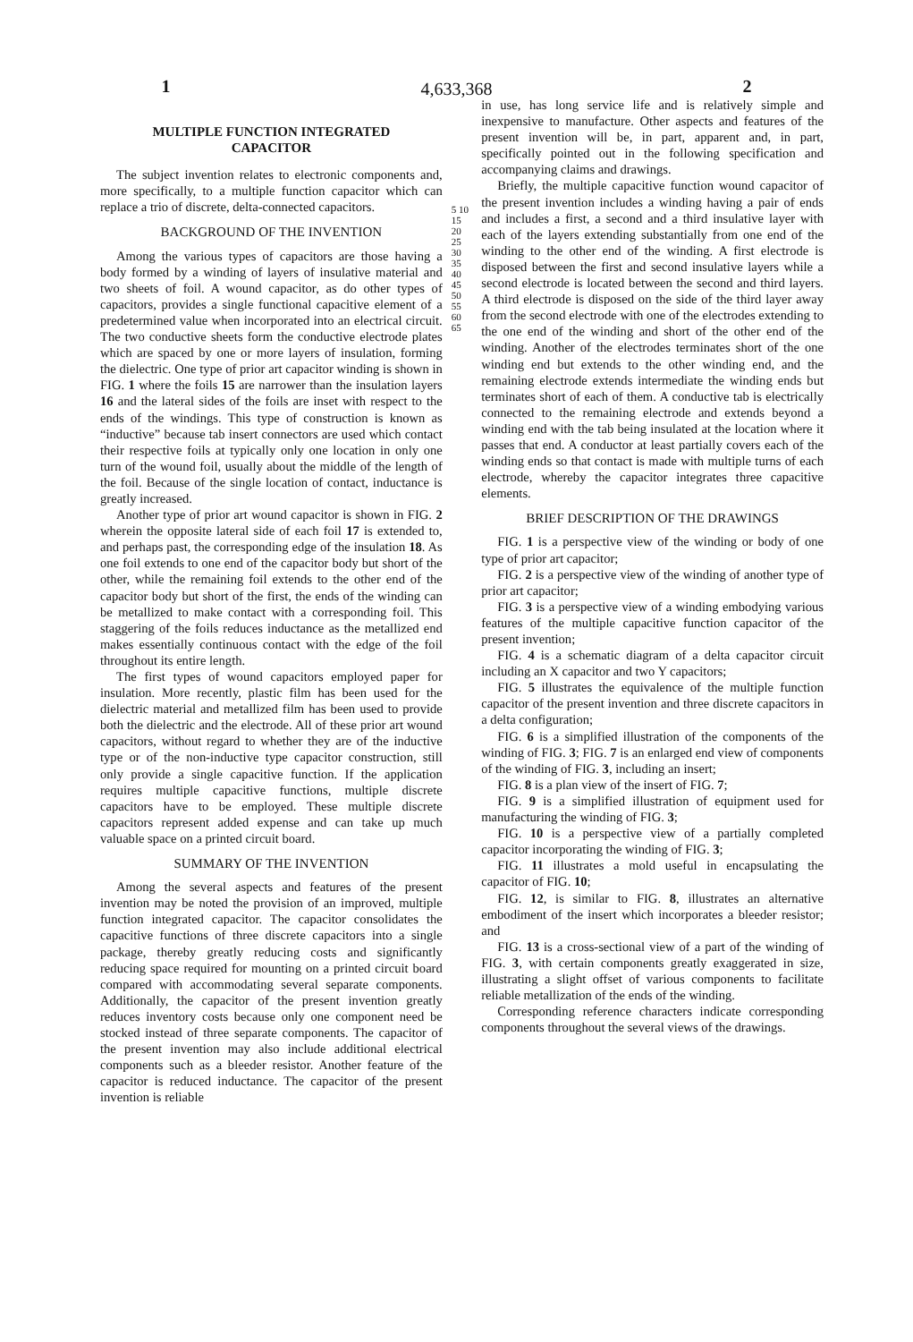4,633,368
1 2
MULTIPLE FUNCTION INTEGRATED
CAPACITOR
The subject invention relates to electronic components and, more specifically, to a multiple function capacitor which can replace a trio of discrete, delta-connected capacitors.
BACKGROUND OF THE INVENTION
Among the various types of capacitors are those having a body formed by a winding of layers of insulative material and two sheets of foil. A wound capacitor, as do other types of capacitors, provides a single functional capacitive element of a predetermined value when incorporated into an electrical circuit. The two conductive sheets form the conductive electrode plates which are spaced by one or more layers of insulation, forming the dielectric. One type of prior art capacitor winding is shown in FIG. 1 where the foils 15 are narrower than the insulation layers 16 and the lateral sides of the foils are inset with respect to the ends of the windings. This type of construction is known as “inductive” because tab insert connectors are used which contact their respective foils at typically only one location in only one turn of the wound foil, usually about the middle of the length of the foil. Because of the single location of contact, inductance is greatly increased.
Another type of prior art wound capacitor is shown in FIG. 2 wherein the opposite lateral side of each foil 17 is extended to, and perhaps past, the corresponding edge of the insulation 18. As one foil extends to one end of the capacitor body but short of the other, while the remaining foil extends to the other end of the capacitor body but short of the first, the ends of the winding can be metallized to make contact with a corresponding foil. This staggering of the foils reduces inductance as the metallized end makes essentially continuous contact with the edge of the foil throughout its entire length.
The first types of wound capacitors employed paper for insulation. More recently, plastic film has been used for the dielectric material and metallized film has been used to provide both the dielectric and the electrode. All of these prior art wound capacitors, without regard to whether they are of the inductive type or of the non-inductive type capacitor construction, still only provide a single capacitive function. If the application requires multiple capacitive functions, multiple discrete capacitors have to be employed. These multiple discrete capacitors represent added expense and can take up much valuable space on a printed circuit board.
SUMMARY OF THE INVENTION
Among the several aspects and features of the present invention may be noted the provision of an improved, multiple function integrated capacitor. The capacitor consolidates the capacitive functions of three discrete capacitors into a single package, thereby greatly reducing costs and significantly reducing space required for mounting on a printed circuit board compared with accommodating several separate components. Additionally, the capacitor of the present invention greatly reduces inventory costs because only one component need be stocked instead of three separate components. The capacitor of the present invention may also include additional electrical components such as a bleeder resistor. Another feature of the capacitor is reduced inductance. The capacitor of the present invention is reliable
5 10 15 20 25 30 35 40 45 50 55 60 65
in use, has long service life and is relatively simple and inexpensive to manufacture. Other aspects and features of the present invention will be, in part, apparent and, in part, specifically pointed out in the following specification and accompanying claims and drawings.
Briefly, the multiple capacitive function wound capacitor of the present invention includes a winding having a pair of ends and includes a first, a second and a third insulative layer with each of the layers extending substantially from one end of the winding to the other end of the winding. A first electrode is disposed between the first and second insulative layers while a second electrode is located between the second and third layers. A third electrode is disposed on the side of the third layer away from the second electrode with one of the electrodes extending to the one end of the winding and short of the other end of the winding. Another of the electrodes terminates short of the one winding end but extends to the other winding end, and the remaining electrode extends intermediate the winding ends but terminates short of each of them. A conductive tab is electrically connected to the remaining electrode and extends beyond a winding end with the tab being insulated at the location where it passes that end. A conductor at least partially covers each of the winding ends so that contact is made with multiple turns of each electrode, whereby the capacitor integrates three capacitive elements.
BRIEF DESCRIPTION OF THE DRAWINGS
FIG. 1 is a perspective view of the winding or body of one type of prior art capacitor;
FIG. 2 is a perspective view of the winding of another type of prior art capacitor;
FIG. 3 is a perspective view of a winding embodying various features of the multiple capacitive function capacitor of the present invention;
FIG. 4 is a schematic diagram of a delta capacitor circuit including an X capacitor and two Y capacitors;
FIG. 5 illustrates the equivalence of the multiple function capacitor of the present invention and three discrete capacitors in a delta configuration;
FIG. 6 is a simplified illustration of the components of the winding of FIG. 3; FIG. 7 is an enlarged end view of components of the winding of FIG. 3, including an insert;
FIG. 8 is a plan view of the insert of FIG. 7;
FIG. 9 is a simplified illustration of equipment used for manufacturing the winding of FIG. 3;
FIG. 10 is a perspective view of a partially completed capacitor incorporating the winding of FIG. 3;
FIG. 11 illustrates a mold useful in encapsulating the capacitor of FIG. 10;
FIG. 12, is similar to FIG. 8, illustrates an alternative embodiment of the insert which incorporates a bleeder resistor; and
FIG. 13 is a cross-sectional view of a part of the winding of FIG. 3, with certain components greatly exaggerated in size, illustrating a slight offset of various components to facilitate reliable metallization of the ends of the winding.
Corresponding reference characters indicate corresponding components throughout the several views of the drawings.